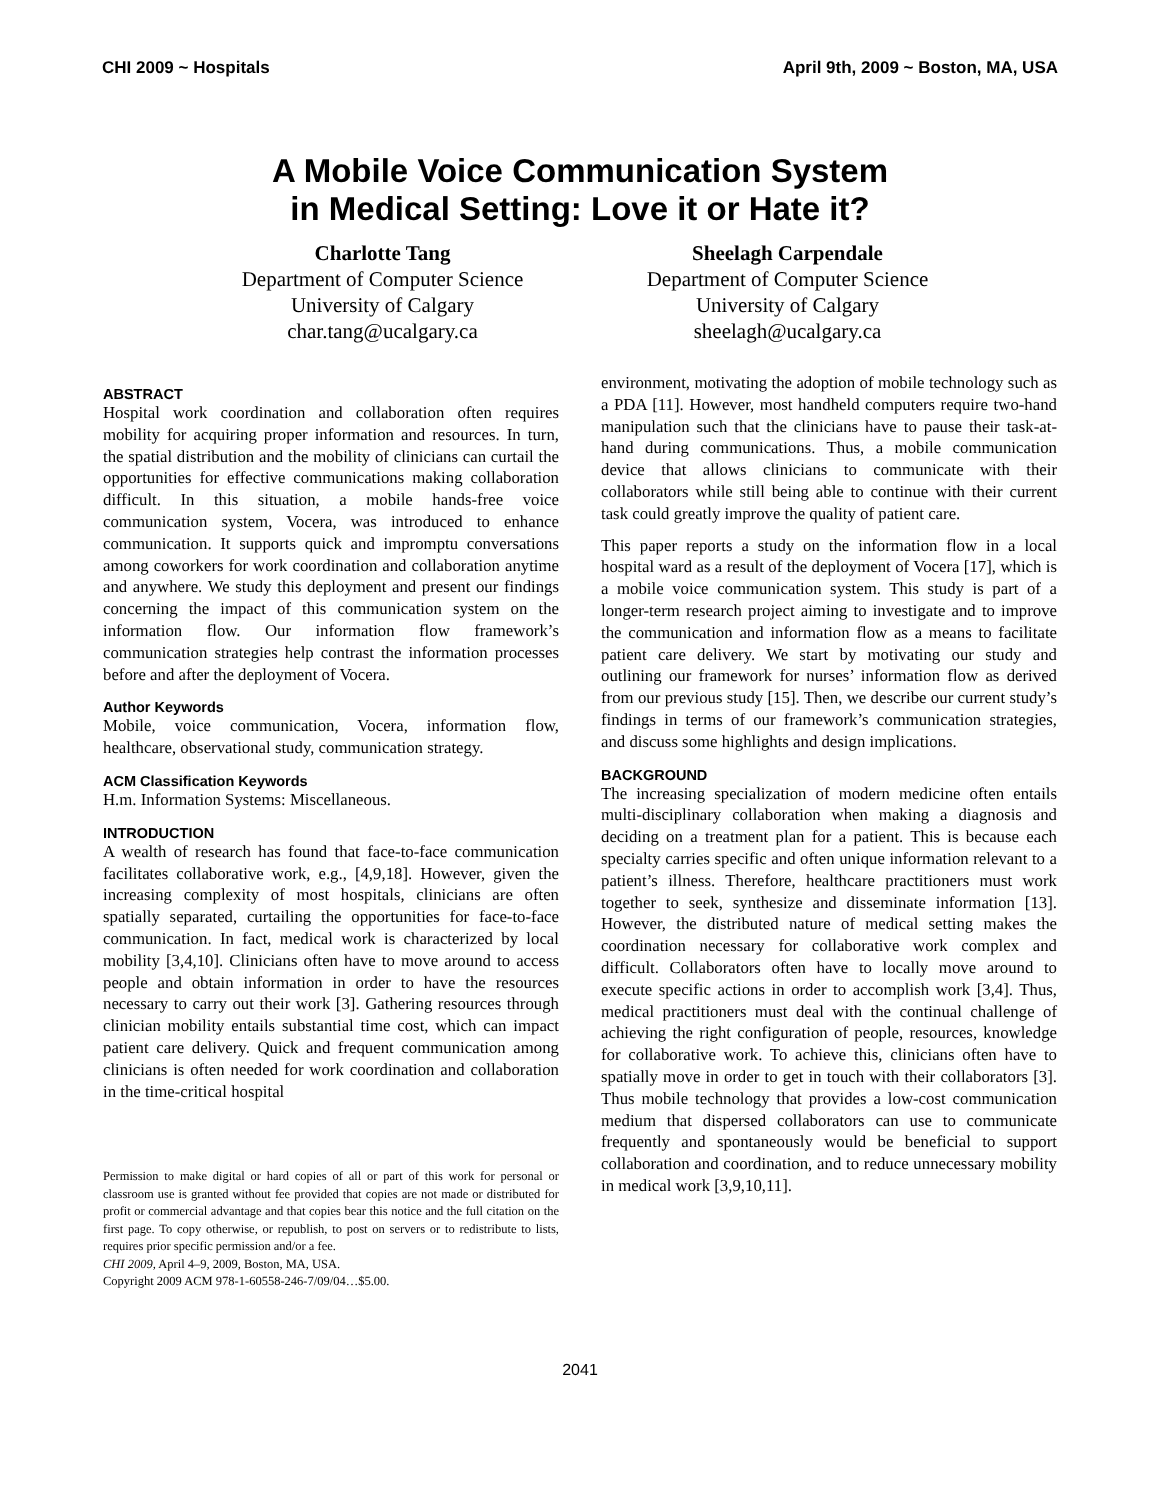CHI 2009 ~ Hospitals April 9th, 2009 ~ Boston, MA, USA
A Mobile Voice Communication System
in Medical Setting: Love it or Hate it?
Charlotte Tang
Department of Computer Science
University of Calgary
char.tang@ucalgary.ca
Sheelagh Carpendale
Department of Computer Science
University of Calgary
sheelagh@ucalgary.ca
ABSTRACT
Hospital work coordination and collaboration often requires mobility for acquiring proper information and resources. In turn, the spatial distribution and the mobility of clinicians can curtail the opportunities for effective communications making collaboration difficult. In this situation, a mobile hands-free voice communication system, Vocera, was introduced to enhance communication. It supports quick and impromptu conversations among coworkers for work coordination and collaboration anytime and anywhere. We study this deployment and present our findings concerning the impact of this communication system on the information flow. Our information flow framework’s communication strategies help contrast the information processes before and after the deployment of Vocera.
Author Keywords
Mobile, voice communication, Vocera, information flow, healthcare, observational study, communication strategy.
ACM Classification Keywords
H.m. Information Systems: Miscellaneous.
INTRODUCTION
A wealth of research has found that face-to-face communication facilitates collaborative work, e.g., [4,9,18]. However, given the increasing complexity of most hospitals, clinicians are often spatially separated, curtailing the opportunities for face-to-face communication. In fact, medical work is characterized by local mobility [3,4,10]. Clinicians often have to move around to access people and obtain information in order to have the resources necessary to carry out their work [3]. Gathering resources through clinician mobility entails substantial time cost, which can impact patient care delivery. Quick and frequent communication among clinicians is often needed for work coordination and collaboration in the time-critical hospital
Permission to make digital or hard copies of all or part of this work for personal or classroom use is granted without fee provided that copies are not made or distributed for profit or commercial advantage and that copies bear this notice and the full citation on the first page. To copy otherwise, or republish, to post on servers or to redistribute to lists, requires prior specific permission and/or a fee.
CHI 2009, April 4–9, 2009, Boston, MA, USA.
Copyright 2009 ACM 978-1-60558-246-7/09/04…$5.00.
environment, motivating the adoption of mobile technology such as a PDA [11]. However, most handheld computers require two-hand manipulation such that the clinicians have to pause their task-at-hand during communications. Thus, a mobile communication device that allows clinicians to communicate with their collaborators while still being able to continue with their current task could greatly improve the quality of patient care.
This paper reports a study on the information flow in a local hospital ward as a result of the deployment of Vocera [17], which is a mobile voice communication system. This study is part of a longer-term research project aiming to investigate and to improve the communication and information flow as a means to facilitate patient care delivery. We start by motivating our study and outlining our framework for nurses’ information flow as derived from our previous study [15]. Then, we describe our current study’s findings in terms of our framework’s communication strategies, and discuss some highlights and design implications.
BACKGROUND
The increasing specialization of modern medicine often entails multi-disciplinary collaboration when making a diagnosis and deciding on a treatment plan for a patient. This is because each specialty carries specific and often unique information relevant to a patient’s illness. Therefore, healthcare practitioners must work together to seek, synthesize and disseminate information [13]. However, the distributed nature of medical setting makes the coordination necessary for collaborative work complex and difficult. Collaborators often have to locally move around to execute specific actions in order to accomplish work [3,4]. Thus, medical practitioners must deal with the continual challenge of achieving the right configuration of people, resources, knowledge for collaborative work. To achieve this, clinicians often have to spatially move in order to get in touch with their collaborators [3]. Thus mobile technology that provides a low-cost communication medium that dispersed collaborators can use to communicate frequently and spontaneously would be beneficial to support collaboration and coordination, and to reduce unnecessary mobility in medical work [3,9,10,11].
2041